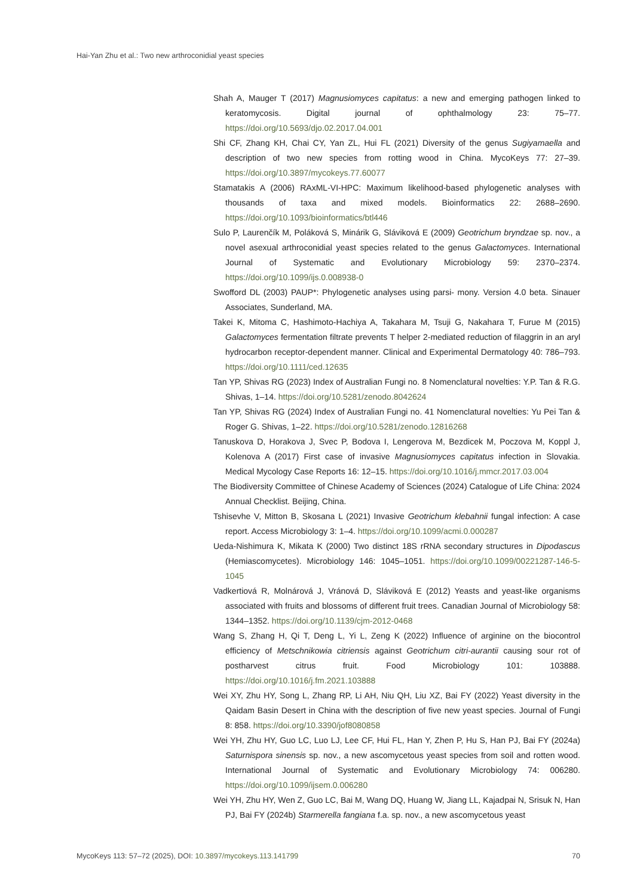Hai-Yan Zhu et al.: Two new arthroconidial yeast species
Shah A, Mauger T (2017) Magnusiomyces capitatus: a new and emerging pathogen linked to keratomycosis. Digital journal of ophthalmology 23: 75–77. https://doi.org/10.5693/djo.02.2017.04.001
Shi CF, Zhang KH, Chai CY, Yan ZL, Hui FL (2021) Diversity of the genus Sugiyamaella and description of two new species from rotting wood in China. MycoKeys 77: 27–39. https://doi.org/10.3897/mycokeys.77.60077
Stamatakis A (2006) RAxML-VI-HPC: Maximum likelihood-based phylogenetic analyses with thousands of taxa and mixed models. Bioinformatics 22: 2688–2690. https://doi.org/10.1093/bioinformatics/btl446
Sulo P, Laurenčík M, Poláková S, Minárik G, Sláviková E (2009) Geotrichum bryndzae sp. nov., a novel asexual arthroconidial yeast species related to the genus Galactomyces. International Journal of Systematic and Evolutionary Microbiology 59: 2370–2374. https://doi.org/10.1099/ijs.0.008938-0
Swofford DL (2003) PAUP*: Phylogenetic analyses using parsi- mony. Version 4.0 beta. Sinauer Associates, Sunderland, MA.
Takei K, Mitoma C, Hashimoto-Hachiya A, Takahara M, Tsuji G, Nakahara T, Furue M (2015) Galactomyces fermentation filtrate prevents T helper 2-mediated reduction of filaggrin in an aryl hydrocarbon receptor-dependent manner. Clinical and Experimental Dermatology 40: 786–793. https://doi.org/10.1111/ced.12635
Tan YP, Shivas RG (2023) Index of Australian Fungi no. 8 Nomenclatural novelties: Y.P. Tan & R.G. Shivas, 1–14. https://doi.org/10.5281/zenodo.8042624
Tan YP, Shivas RG (2024) Index of Australian Fungi no. 41 Nomenclatural novelties: Yu Pei Tan & Roger G. Shivas, 1–22. https://doi.org/10.5281/zenodo.12816268
Tanuskova D, Horakova J, Svec P, Bodova I, Lengerova M, Bezdicek M, Poczova M, Koppl J, Kolenova A (2017) First case of invasive Magnusiomyces capitatus infection in Slovakia. Medical Mycology Case Reports 16: 12–15. https://doi.org/10.1016/j.mmcr.2017.03.004
The Biodiversity Committee of Chinese Academy of Sciences (2024) Catalogue of Life China: 2024 Annual Checklist. Beijing, China.
Tshisevhe V, Mitton B, Skosana L (2021) Invasive Geotrichum klebahnii fungal infection: A case report. Access Microbiology 3: 1–4. https://doi.org/10.1099/acmi.0.000287
Ueda-Nishimura K, Mikata K (2000) Two distinct 18S rRNA secondary structures in Dipodascus (Hemiascomycetes). Microbiology 146: 1045–1051. https://doi.org/10.1099/00221287-146-5-1045
Vadkertiová R, Molnárová J, Vránová D, Sláviková E (2012) Yeasts and yeast-like organisms associated with fruits and blossoms of different fruit trees. Canadian Journal of Microbiology 58: 1344–1352. https://doi.org/10.1139/cjm-2012-0468
Wang S, Zhang H, Qi T, Deng L, Yi L, Zeng K (2022) Influence of arginine on the biocontrol efficiency of Metschnikowia citriensis against Geotrichum citri-aurantii causing sour rot of postharvest citrus fruit. Food Microbiology 101: 103888. https://doi.org/10.1016/j.fm.2021.103888
Wei XY, Zhu HY, Song L, Zhang RP, Li AH, Niu QH, Liu XZ, Bai FY (2022) Yeast diversity in the Qaidam Basin Desert in China with the description of five new yeast species. Journal of Fungi 8: 858. https://doi.org/10.3390/jof8080858
Wei YH, Zhu HY, Guo LC, Luo LJ, Lee CF, Hui FL, Han Y, Zhen P, Hu S, Han PJ, Bai FY (2024a) Saturnispora sinensis sp. nov., a new ascomycetous yeast species from soil and rotten wood. International Journal of Systematic and Evolutionary Microbiology 74: 006280. https://doi.org/10.1099/ijsem.0.006280
Wei YH, Zhu HY, Wen Z, Guo LC, Bai M, Wang DQ, Huang W, Jiang LL, Kajadpai N, Srisuk N, Han PJ, Bai FY (2024b) Starmerella fangiana f.a. sp. nov., a new ascomycetous yeast
MycoKeys 113: 57–72 (2025), DOI: 10.3897/mycokeys.113.141799 70